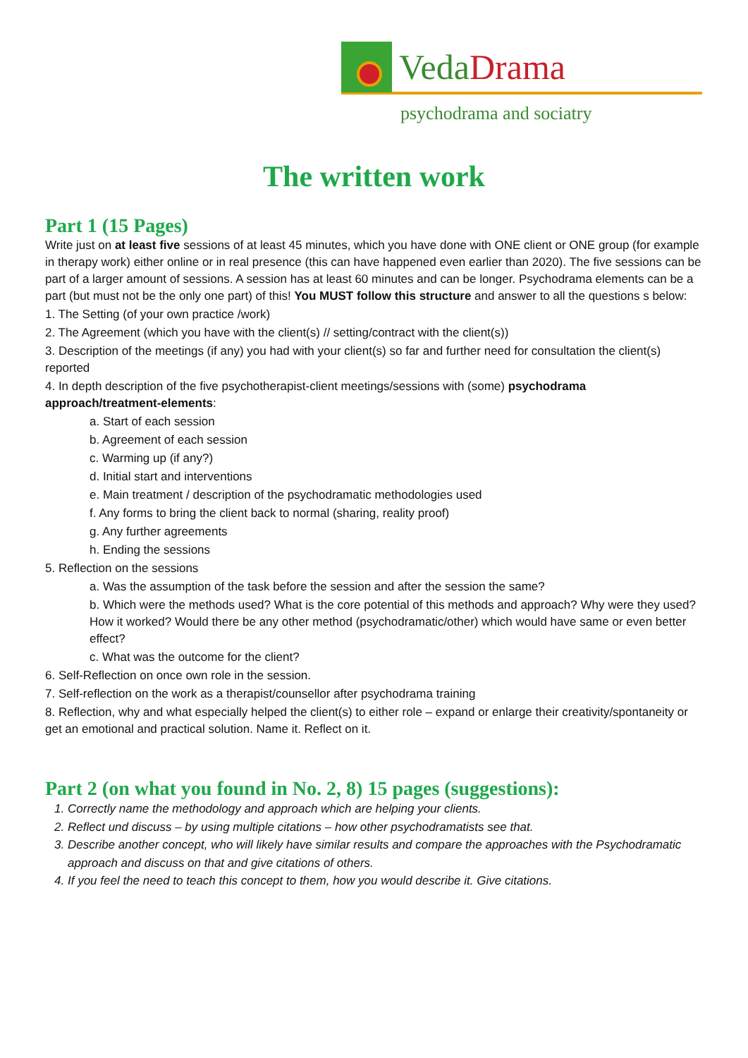VedaDrama
psychodrama and sociatry
The written work
Part 1 (15 Pages)
Write just on at least five sessions of at least 45 minutes, which you have done with ONE client or ONE group (for example in therapy work) either online or in real presence (this can have happened even earlier than 2020). The five sessions can be part of a larger amount of sessions. A session has at least 60 minutes and can be longer. Psychodrama elements can be a part (but must not be the only one part) of this! You MUST follow this structure and answer to all the questions s below:
1. The Setting (of your own practice /work)
2. The Agreement (which you have with the client(s) // setting/contract with the client(s))
3. Description of the meetings (if any) you had with your client(s) so far and further need for consultation the client(s) reported
4. In depth description of the five psychotherapist-client meetings/sessions with (some) psychodrama approach/treatment-elements:
a. Start of each session
b. Agreement of each session
c. Warming up (if any?)
d. Initial start and interventions
e. Main treatment / description of the psychodramatic methodologies used
f. Any forms to bring the client back to normal (sharing, reality proof)
g. Any further agreements
h. Ending the sessions
5. Reflection on the sessions
a. Was the assumption of the task before the session and after the session the same?
b. Which were the methods used? What is the core potential of this methods and approach? Why were they used? How it worked? Would there be any other method (psychodramatic/other) which would have same or even better effect?
c. What was the outcome for the client?
6. Self-Reflection on once own role in the session.
7. Self-reflection on the work as a therapist/counsellor after psychodrama training
8. Reflection, why and what especially helped the client(s) to either role – expand or enlarge their creativity/spontaneity or get an emotional and practical solution. Name it. Reflect on it.
Part 2 (on what you found in No. 2, 8) 15 pages (suggestions):
1. Correctly name the methodology and approach which are helping your clients.
2. Reflect und discuss – by using multiple citations – how other psychodramatists see that.
3. Describe another concept, who will likely have similar results and compare the approaches with the Psychodramatic approach and discuss on that and give citations of others.
4. If you feel the need to teach this concept to them, how you would describe it. Give citations.